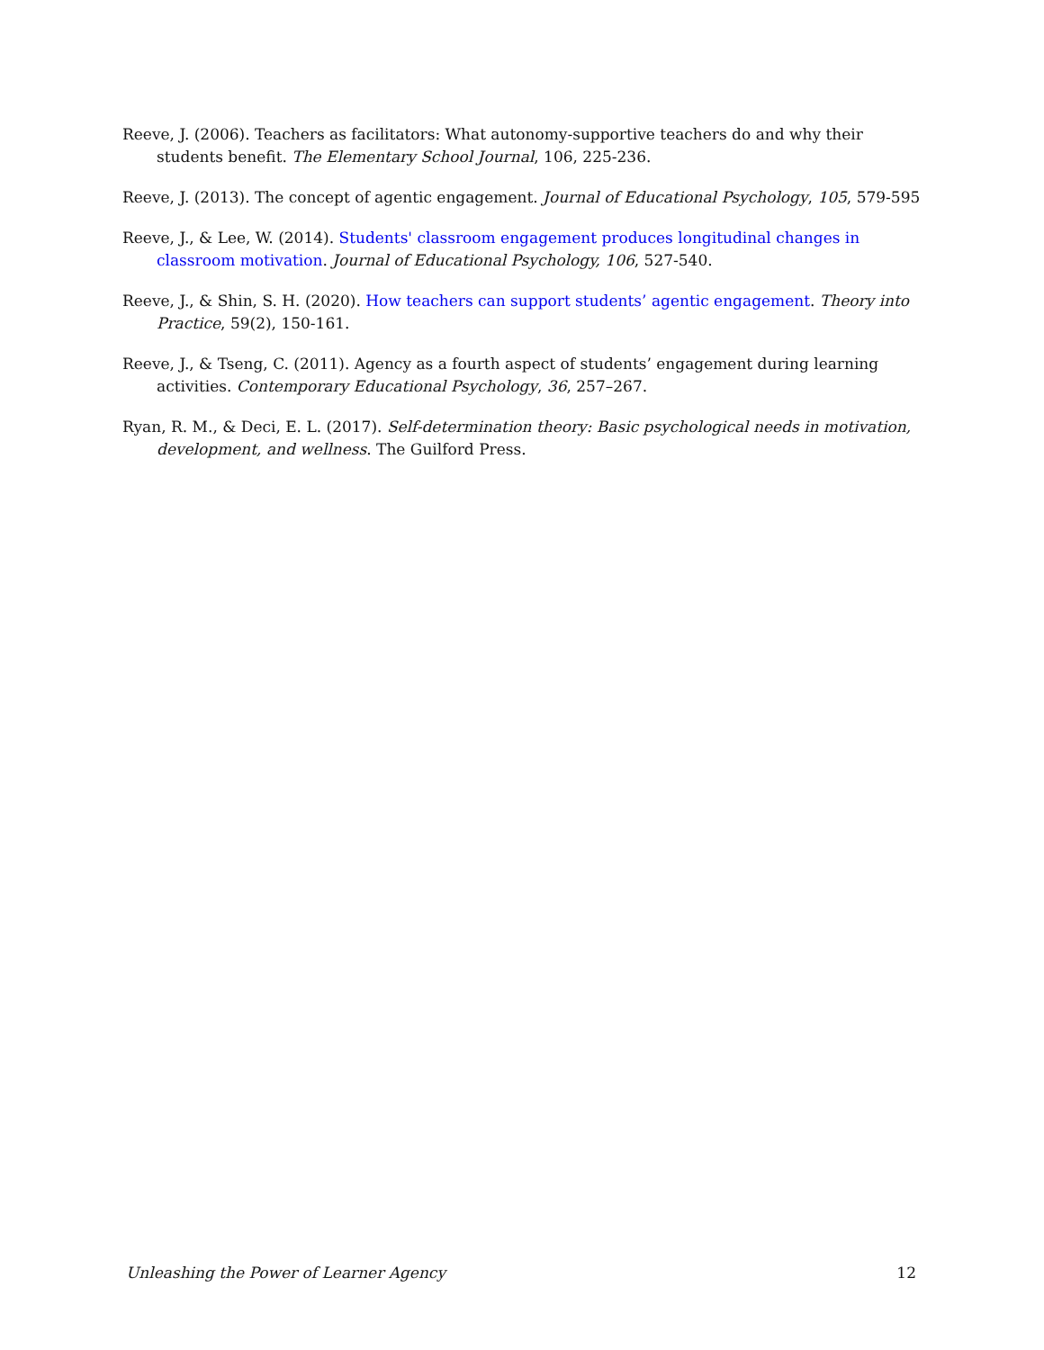Reeve, J. (2006). Teachers as facilitators: What autonomy-supportive teachers do and why their students benefit. The Elementary School Journal, 106, 225-236.
Reeve, J. (2013). The concept of agentic engagement. Journal of Educational Psychology, 105, 579-595
Reeve, J., & Lee, W. (2014). Students' classroom engagement produces longitudinal changes in classroom motivation. Journal of Educational Psychology, 106, 527-540.
Reeve, J., & Shin, S. H. (2020). How teachers can support students’ agentic engagement. Theory into Practice, 59(2), 150-161.
Reeve, J., & Tseng, C. (2011). Agency as a fourth aspect of students’ engagement during learning activities. Contemporary Educational Psychology, 36, 257–267.
Ryan, R. M., & Deci, E. L. (2017). Self-determination theory: Basic psychological needs in motivation, development, and wellness. The Guilford Press.
Unleashing the Power of Learner Agency 12